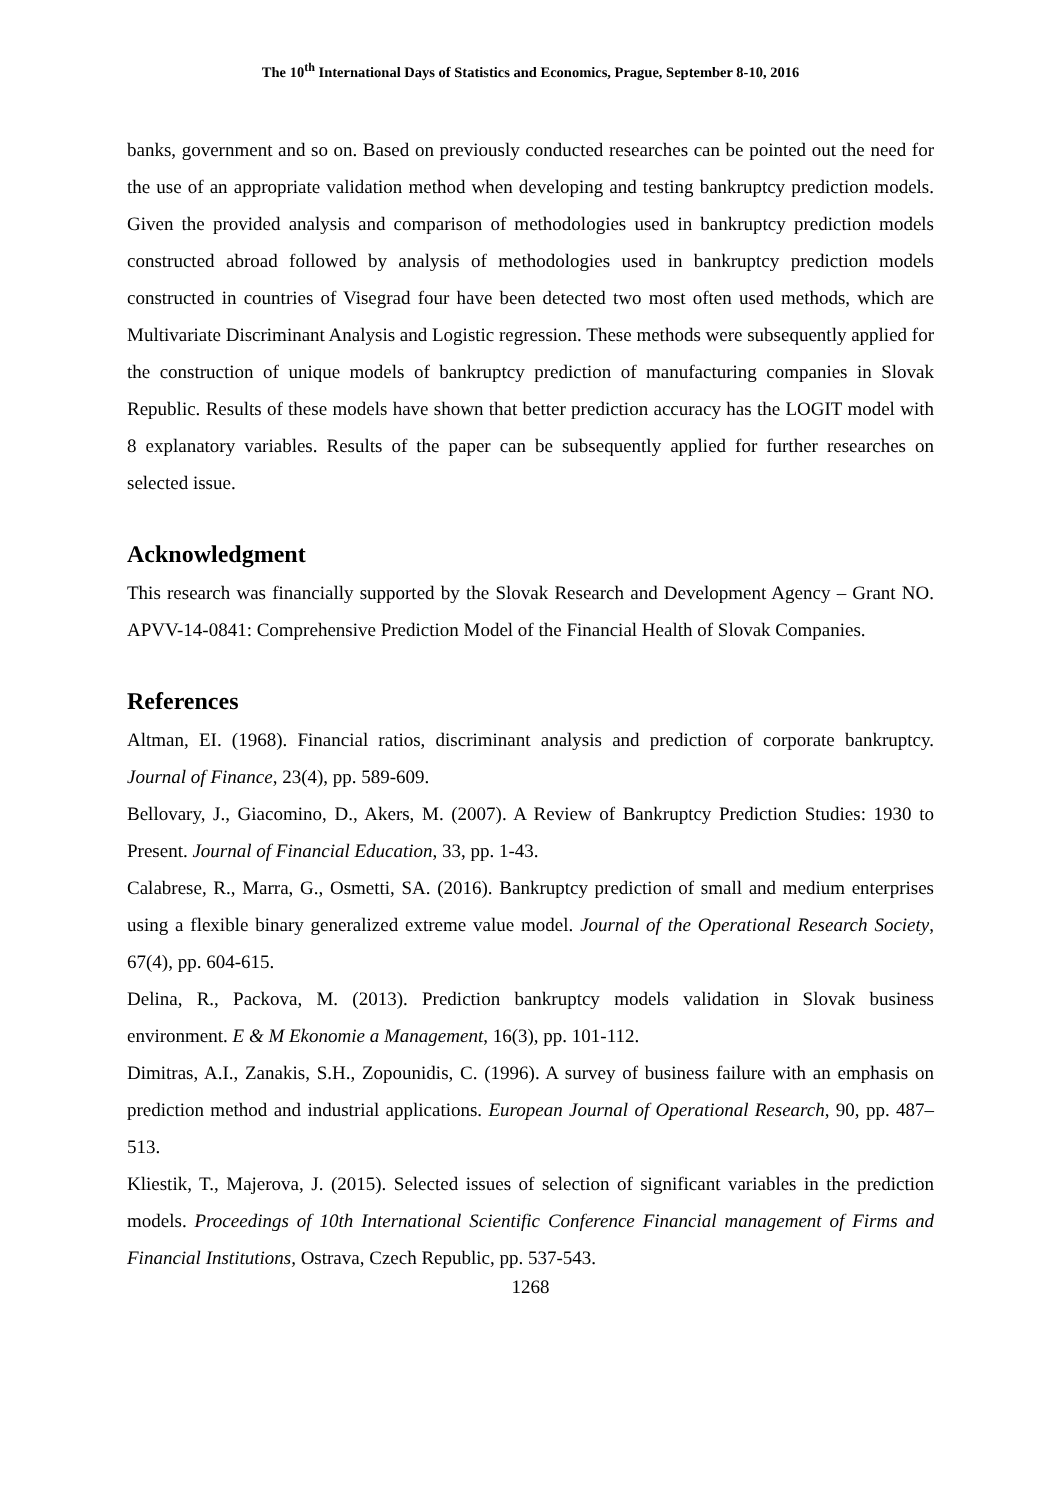The 10<sup>th</sup> International Days of Statistics and Economics, Prague, September 8-10, 2016
banks, government and so on. Based on previously conducted researches can be pointed out the need for the use of an appropriate validation method when developing and testing bankruptcy prediction models. Given the provided analysis and comparison of methodologies used in bankruptcy prediction models constructed abroad followed by analysis of methodologies used in bankruptcy prediction models constructed in countries of Visegrad four have been detected two most often used methods, which are Multivariate Discriminant Analysis and Logistic regression. These methods were subsequently applied for the construction of unique models of bankruptcy prediction of manufacturing companies in Slovak Republic. Results of these models have shown that better prediction accuracy has the LOGIT model with 8 explanatory variables. Results of the paper can be subsequently applied for further researches on selected issue.
Acknowledgment
This research was financially supported by the Slovak Research and Development Agency – Grant NO. APVV-14-0841: Comprehensive Prediction Model of the Financial Health of Slovak Companies.
References
Altman, EI. (1968). Financial ratios, discriminant analysis and prediction of corporate bankruptcy. Journal of Finance, 23(4), pp. 589-609.
Bellovary, J., Giacomino, D., Akers, M. (2007). A Review of Bankruptcy Prediction Studies: 1930 to Present. Journal of Financial Education, 33, pp. 1-43.
Calabrese, R., Marra, G., Osmetti, SA. (2016). Bankruptcy prediction of small and medium enterprises using a flexible binary generalized extreme value model. Journal of the Operational Research Society, 67(4), pp. 604-615.
Delina, R., Packova, M. (2013). Prediction bankruptcy models validation in Slovak business environment. E & M Ekonomie a Management, 16(3), pp. 101-112.
Dimitras, A.I., Zanakis, S.H., Zopounidis, C. (1996). A survey of business failure with an emphasis on prediction method and industrial applications. European Journal of Operational Research, 90, pp. 487–513.
Kliestik, T., Majerova, J. (2015). Selected issues of selection of significant variables in the prediction models. Proceedings of 10th International Scientific Conference Financial management of Firms and Financial Institutions, Ostrava, Czech Republic, pp. 537-543.
1268